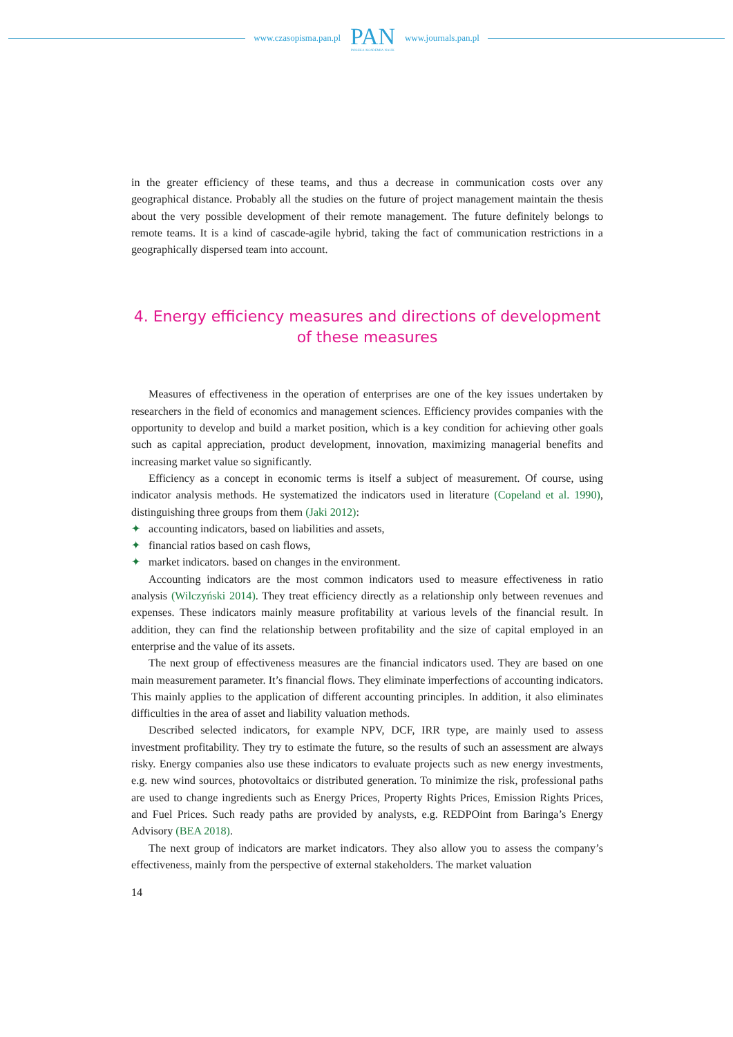www.czasopisma.pan.pl
PAN
POLSKA AKADEMIA NAUK
www.journals.pan.pl
in the greater efficiency of these teams, and thus a decrease in communication costs over any geographical distance. Probably all the studies on the future of project management maintain the thesis about the very possible development of their remote management. The future definitely belongs to remote teams. It is a kind of cascade-agile hybrid, taking the fact of communication restrictions in a geographically dispersed team into account.
4. Energy efficiency measures and directions of development
of these measures
Measures of effectiveness in the operation of enterprises are one of the key issues undertaken by researchers in the field of economics and management sciences. Efficiency provides companies with the opportunity to develop and build a market position, which is a key condition for achieving other goals such as capital appreciation, product development, innovation, maximizing managerial benefits and increasing market value so significantly.
Efficiency as a concept in economic terms is itself a subject of measurement. Of course, using indicator analysis methods. He systematized the indicators used in literature (Copeland et al. 1990), distinguishing three groups from them (Jaki 2012):
✦ accounting indicators, based on liabilities and assets,
✦ financial ratios based on cash flows,
✦ market indicators. based on changes in the environment.
Accounting indicators are the most common indicators used to measure effectiveness in ratio analysis (Wilczyński 2014). They treat efficiency directly as a relationship only between revenues and expenses. These indicators mainly measure profitability at various levels of the financial result. In addition, they can find the relationship between profitability and the size of capital employed in an enterprise and the value of its assets.
The next group of effectiveness measures are the financial indicators used. They are based on one main measurement parameter. It’s financial flows. They eliminate imperfections of accounting indicators. This mainly applies to the application of different accounting principles. In addition, it also eliminates difficulties in the area of asset and liability valuation methods.
Described selected indicators, for example NPV, DCF, IRR type, are mainly used to assess investment profitability. They try to estimate the future, so the results of such an assessment are always risky. Energy companies also use these indicators to evaluate projects such as new energy investments, e.g. new wind sources, photovoltaics or distributed generation. To minimize the risk, professional paths are used to change ingredients such as Energy Prices, Property Rights Prices, Emission Rights Prices, and Fuel Prices. Such ready paths are provided by analysts, e.g. REDPOint from Baringa’s Energy Advisory (BEA 2018).
The next group of indicators are market indicators. They also allow you to assess the company’s effectiveness, mainly from the perspective of external stakeholders. The market valuation
14